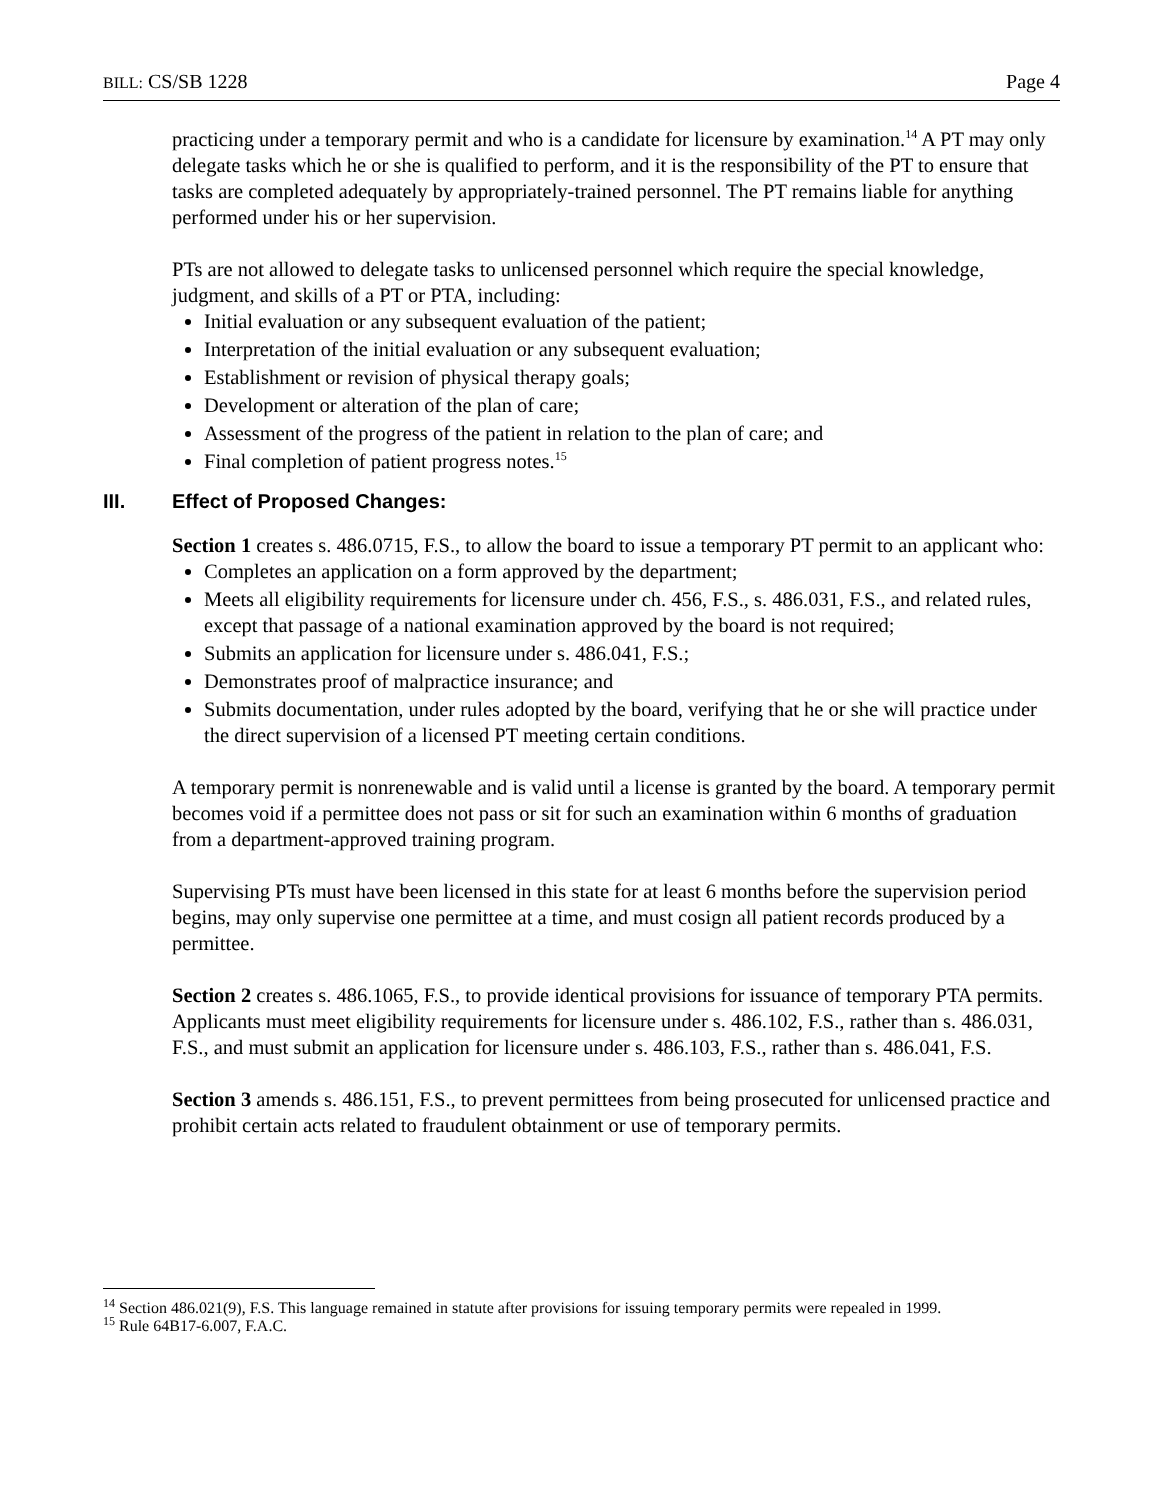BILL: CS/SB 1228 Page 4
practicing under a temporary permit and who is a candidate for licensure by examination.<sup>14</sup> A PT may only delegate tasks which he or she is qualified to perform, and it is the responsibility of the PT to ensure that tasks are completed adequately by appropriately-trained personnel. The PT remains liable for anything performed under his or her supervision.
PTs are not allowed to delegate tasks to unlicensed personnel which require the special knowledge, judgment, and skills of a PT or PTA, including:
Initial evaluation or any subsequent evaluation of the patient;
Interpretation of the initial evaluation or any subsequent evaluation;
Establishment or revision of physical therapy goals;
Development or alteration of the plan of care;
Assessment of the progress of the patient in relation to the plan of care; and
Final completion of patient progress notes.<sup>15</sup>
III. Effect of Proposed Changes:
Section 1 creates s. 486.0715, F.S., to allow the board to issue a temporary PT permit to an applicant who:
Completes an application on a form approved by the department;
Meets all eligibility requirements for licensure under ch. 456, F.S., s. 486.031, F.S., and related rules, except that passage of a national examination approved by the board is not required;
Submits an application for licensure under s. 486.041, F.S.;
Demonstrates proof of malpractice insurance; and
Submits documentation, under rules adopted by the board, verifying that he or she will practice under the direct supervision of a licensed PT meeting certain conditions.
A temporary permit is nonrenewable and is valid until a license is granted by the board. A temporary permit becomes void if a permittee does not pass or sit for such an examination within 6 months of graduation from a department-approved training program.
Supervising PTs must have been licensed in this state for at least 6 months before the supervision period begins, may only supervise one permittee at a time, and must cosign all patient records produced by a permittee.
Section 2 creates s. 486.1065, F.S., to provide identical provisions for issuance of temporary PTA permits. Applicants must meet eligibility requirements for licensure under s. 486.102, F.S., rather than s. 486.031, F.S., and must submit an application for licensure under s. 486.103, F.S., rather than s. 486.041, F.S.
Section 3 amends s. 486.151, F.S., to prevent permittees from being prosecuted for unlicensed practice and prohibit certain acts related to fraudulent obtainment or use of temporary permits.
<sup>14</sup> Section 486.021(9), F.S. This language remained in statute after provisions for issuing temporary permits were repealed in 1999.
<sup>15</sup> Rule 64B17-6.007, F.A.C.